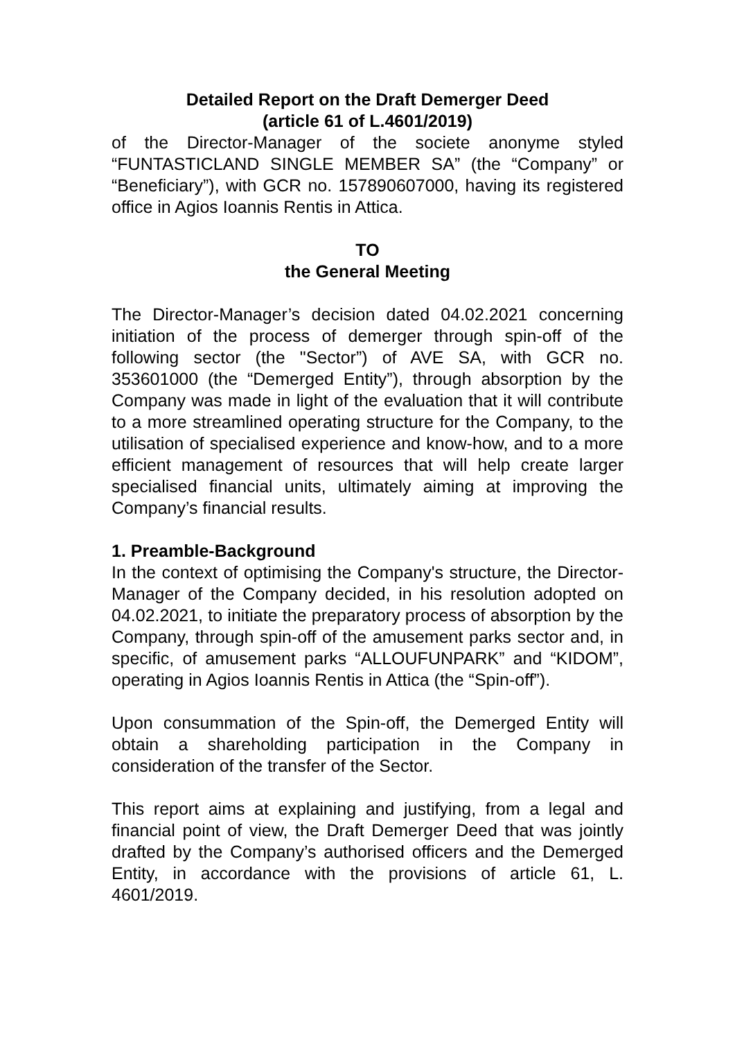Detailed Report on the Draft Demerger Deed
(article 61 of L.4601/2019)
of the Director-Manager of the societe anonyme styled “FUNTASTICLAND SINGLE MEMBER SA” (the “Company” or “Beneficiary”), with GCR no. 157890607000, having its registered office in Agios Ioannis Rentis in Attica.
TO
the General Meeting
The Director-Manager’s decision dated 04.02.2021 concerning initiation of the process of demerger through spin-off of the following sector (the "Sector”) of AVE SA, with GCR no. 353601000 (the “Demerged Entity”), through absorption by the Company was made in light of the evaluation that it will contribute to a more streamlined operating structure for the Company, to the utilisation of specialised experience and know-how, and to a more efficient management of resources that will help create larger specialised financial units, ultimately aiming at improving the Company’s financial results.
1. Preamble-Background
In the context of optimising the Company's structure, the Director-Manager of the Company decided, in his resolution adopted on 04.02.2021, to initiate the preparatory process of absorption by the Company, through spin-off of the amusement parks sector and, in specific, of amusement parks “ALLOUFUNPARK” and “KIDOM”, operating in Agios Ioannis Rentis in Attica (the “Spin-off”).
Upon consummation of the Spin-off, the Demerged Entity will obtain a shareholding participation in the Company in consideration of the transfer of the Sector.
This report aims at explaining and justifying, from a legal and financial point of view, the Draft Demerger Deed that was jointly drafted by the Company’s authorised officers and the Demerged Entity, in accordance with the provisions of article 61, L. 4601/2019.